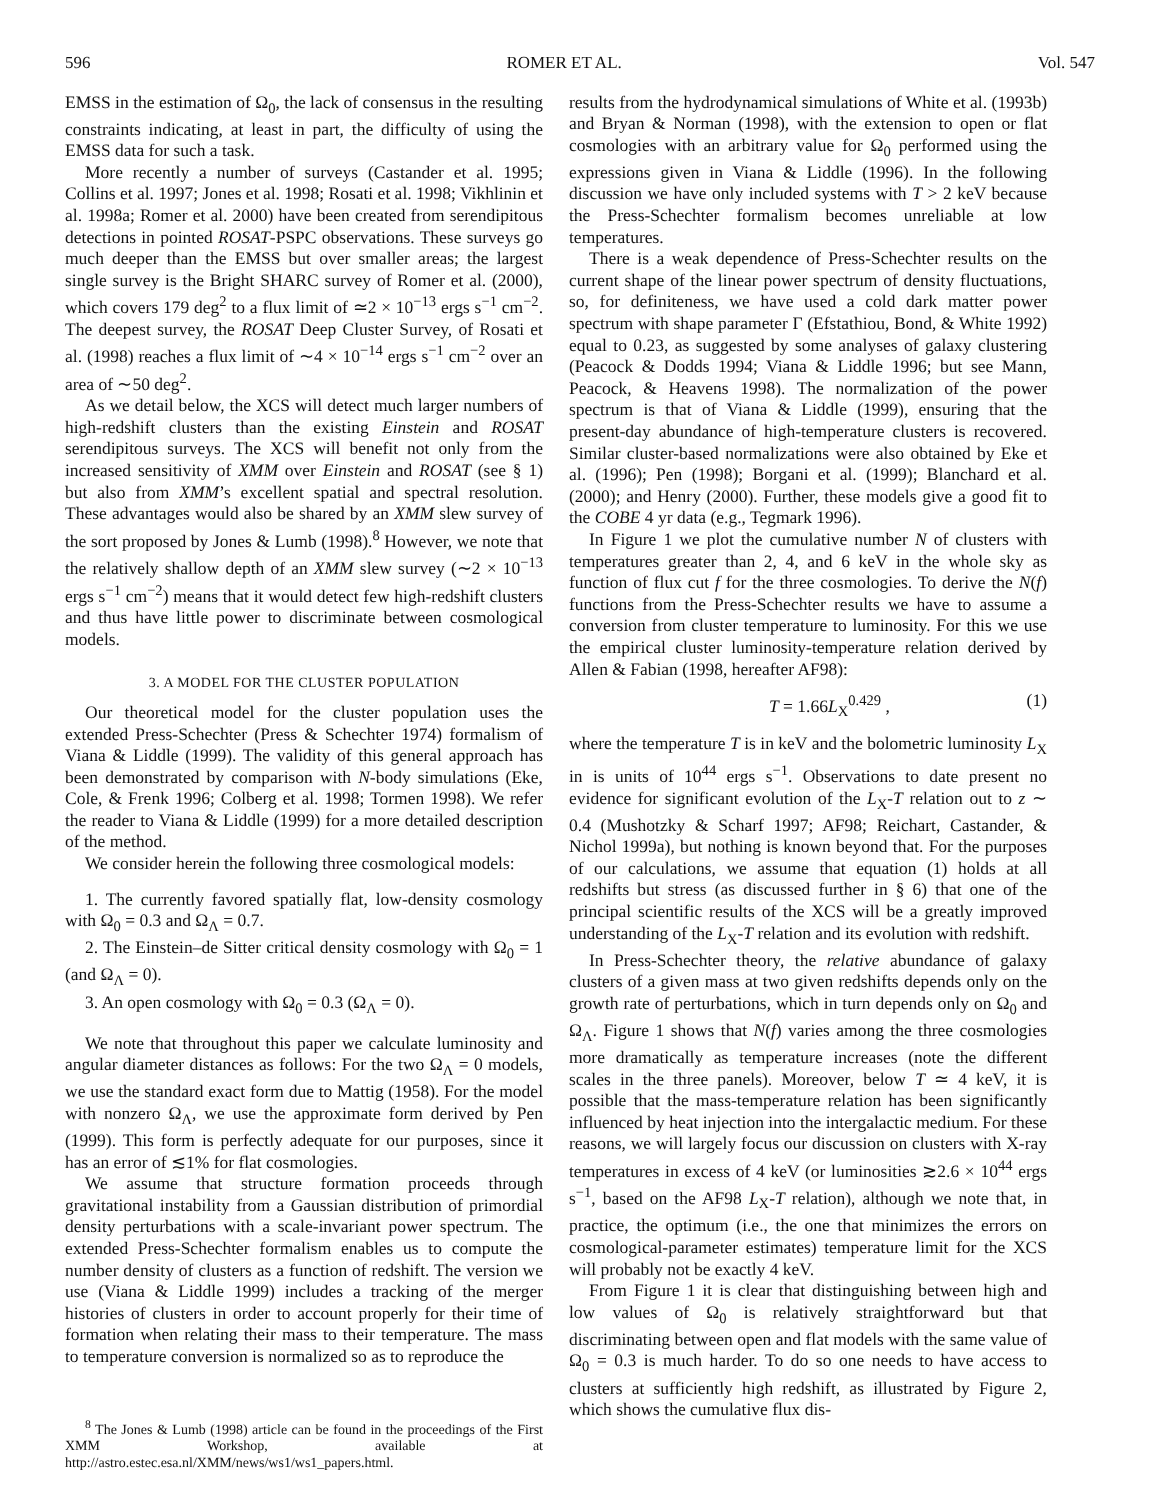596 ROMER ET AL. Vol. 547
EMSS in the estimation of Ω<sub>0</sub>, the lack of consensus in the resulting constraints indicating, at least in part, the difficulty of using the EMSS data for such a task.
More recently a number of surveys (Castander et al. 1995; Collins et al. 1997; Jones et al. 1998; Rosati et al. 1998; Vikhlinin et al. 1998a; Romer et al. 2000) have been created from serendipitous detections in pointed ROSAT-PSPC observations. These surveys go much deeper than the EMSS but over smaller areas; the largest single survey is the Bright SHARC survey of Romer et al. (2000), which covers 179 deg<sup>2</sup> to a flux limit of ≃2 × 10<sup>−13</sup> ergs s<sup>−1</sup> cm<sup>−2</sup>. The deepest survey, the ROSAT Deep Cluster Survey, of Rosati et al. (1998) reaches a flux limit of ∼4 × 10<sup>−14</sup> ergs s<sup>−1</sup> cm<sup>−2</sup> over an area of ∼50 deg<sup>2</sup>.
As we detail below, the XCS will detect much larger numbers of high-redshift clusters than the existing Einstein and ROSAT serendipitous surveys. The XCS will benefit not only from the increased sensitivity of XMM over Einstein and ROSAT (see § 1) but also from XMM’s excellent spatial and spectral resolution. These advantages would also be shared by an XMM slew survey of the sort proposed by Jones & Lumb (1998).<sup>8</sup> However, we note that the relatively shallow depth of an XMM slew survey (∼2 × 10<sup>−13</sup> ergs s<sup>−1</sup> cm<sup>−2</sup>) means that it would detect few high-redshift clusters and thus have little power to discriminate between cosmological models.
3. A MODEL FOR THE CLUSTER POPULATION
Our theoretical model for the cluster population uses the extended Press-Schechter (Press & Schechter 1974) formalism of Viana & Liddle (1999). The validity of this general approach has been demonstrated by comparison with N-body simulations (Eke, Cole, & Frenk 1996; Colberg et al. 1998; Tormen 1998). We refer the reader to Viana & Liddle (1999) for a more detailed description of the method.
We consider herein the following three cosmological models:
1. The currently favored spatially flat, low-density cosmology with Ω<sub>0</sub> = 0.3 and Ω<sub>Λ</sub> = 0.7.
2. The Einstein–de Sitter critical density cosmology with Ω<sub>0</sub> = 1 (and Ω<sub>Λ</sub> = 0).
3. An open cosmology with Ω<sub>0</sub> = 0.3 (Ω<sub>Λ</sub> = 0).
We note that throughout this paper we calculate luminosity and angular diameter distances as follows: For the two Ω<sub>Λ</sub> = 0 models, we use the standard exact form due to Mattig (1958). For the model with nonzero Ω<sub>Λ</sub>, we use the approximate form derived by Pen (1999). This form is perfectly adequate for our purposes, since it has an error of ≲1% for flat cosmologies.
We assume that structure formation proceeds through gravitational instability from a Gaussian distribution of primordial density perturbations with a scale-invariant power spectrum. The extended Press-Schechter formalism enables us to compute the number density of clusters as a function of redshift. The version we use (Viana & Liddle 1999) includes a tracking of the merger histories of clusters in order to account properly for their time of formation when relating their mass to their temperature. The mass to temperature conversion is normalized so as to reproduce the
<sup>8</sup> The Jones & Lumb (1998) article can be found in the proceedings of the First XMM Workshop, available at http://astro.estec.esa.nl/XMM/news/ws1/ws1_papers.html.
results from the hydrodynamical simulations of White et al. (1993b) and Bryan & Norman (1998), with the extension to open or flat cosmologies with an arbitrary value for Ω<sub>0</sub> performed using the expressions given in Viana & Liddle (1996). In the following discussion we have only included systems with T > 2 keV because the Press-Schechter formalism becomes unreliable at low temperatures.
There is a weak dependence of Press-Schechter results on the current shape of the linear power spectrum of density fluctuations, so, for definiteness, we have used a cold dark matter power spectrum with shape parameter Γ (Efstathiou, Bond, & White 1992) equal to 0.23, as suggested by some analyses of galaxy clustering (Peacock & Dodds 1994; Viana & Liddle 1996; but see Mann, Peacock, & Heavens 1998). The normalization of the power spectrum is that of Viana & Liddle (1999), ensuring that the present-day abundance of high-temperature clusters is recovered. Similar cluster-based normalizations were also obtained by Eke et al. (1996); Pen (1998); Borgani et al. (1999); Blanchard et al. (2000); and Henry (2000). Further, these models give a good fit to the COBE 4 yr data (e.g., Tegmark 1996).
In Figure 1 we plot the cumulative number N of clusters with temperatures greater than 2, 4, and 6 keV in the whole sky as function of flux cut f for the three cosmologies. To derive the N(f) functions from the Press-Schechter results we have to assume a conversion from cluster temperature to luminosity. For this we use the empirical cluster luminosity-temperature relation derived by Allen & Fabian (1998, hereafter AF98):
T = 1.66L<sub>X</sub><sup>0.429</sup> , (1)
where the temperature T is in keV and the bolometric luminosity L<sub>X</sub> in is units of 10<sup>44</sup> ergs s<sup>−1</sup>. Observations to date present no evidence for significant evolution of the L<sub>X</sub>-T relation out to z ∼ 0.4 (Mushotzky & Scharf 1997; AF98; Reichart, Castander, & Nichol 1999a), but nothing is known beyond that. For the purposes of our calculations, we assume that equation (1) holds at all redshifts but stress (as discussed further in § 6) that one of the principal scientific results of the XCS will be a greatly improved understanding of the L<sub>X</sub>-T relation and its evolution with redshift.
In Press-Schechter theory, the relative abundance of galaxy clusters of a given mass at two given redshifts depends only on the growth rate of perturbations, which in turn depends only on Ω<sub>0</sub> and Ω<sub>Λ</sub>. Figure 1 shows that N(f) varies among the three cosmologies more dramatically as temperature increases (note the different scales in the three panels). Moreover, below T ≃ 4 keV, it is possible that the mass-temperature relation has been significantly influenced by heat injection into the intergalactic medium. For these reasons, we will largely focus our discussion on clusters with X-ray temperatures in excess of 4 keV (or luminosities ≳2.6 × 10<sup>44</sup> ergs s<sup>−1</sup>, based on the AF98 L<sub>X</sub>-T relation), although we note that, in practice, the optimum (i.e., the one that minimizes the errors on cosmological-parameter estimates) temperature limit for the XCS will probably not be exactly 4 keV.
From Figure 1 it is clear that distinguishing between high and low values of Ω<sub>0</sub> is relatively straightforward but that discriminating between open and flat models with the same value of Ω<sub>0</sub> = 0.3 is much harder. To do so one needs to have access to clusters at sufficiently high redshift, as illustrated by Figure 2, which shows the cumulative flux dis-